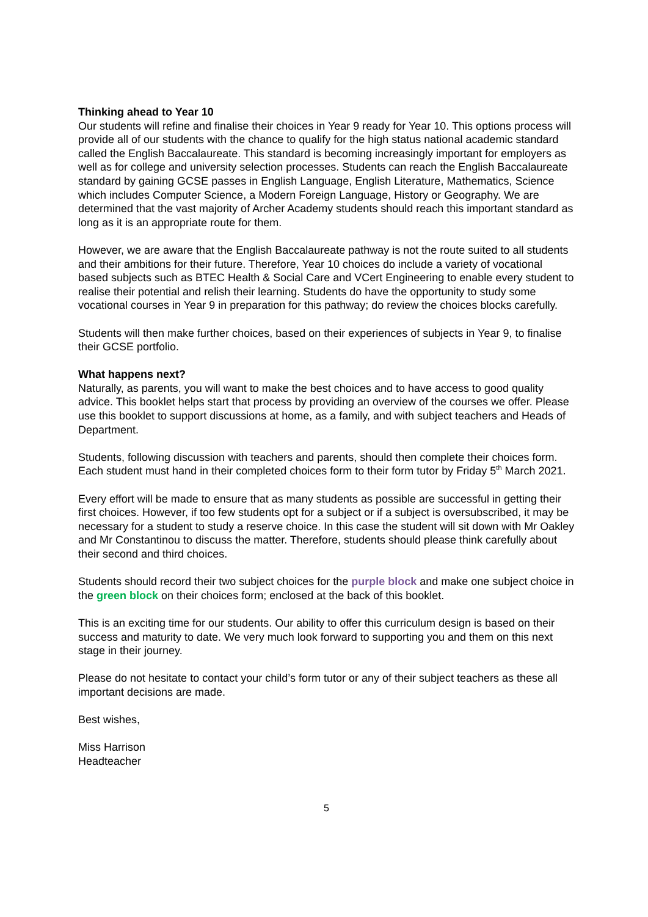Thinking ahead to Year 10
Our students will refine and finalise their choices in Year 9 ready for Year 10. This options process will provide all of our students with the chance to qualify for the high status national academic standard called the English Baccalaureate. This standard is becoming increasingly important for employers as well as for college and university selection processes. Students can reach the English Baccalaureate standard by gaining GCSE passes in English Language, English Literature, Mathematics, Science which includes Computer Science, a Modern Foreign Language, History or Geography. We are determined that the vast majority of Archer Academy students should reach this important standard as long as it is an appropriate route for them.
However, we are aware that the English Baccalaureate pathway is not the route suited to all students and their ambitions for their future. Therefore, Year 10 choices do include a variety of vocational based subjects such as BTEC Health & Social Care and VCert Engineering to enable every student to realise their potential and relish their learning. Students do have the opportunity to study some vocational courses in Year 9 in preparation for this pathway; do review the choices blocks carefully.
Students will then make further choices, based on their experiences of subjects in Year 9, to finalise their GCSE portfolio.
What happens next?
Naturally, as parents, you will want to make the best choices and to have access to good quality advice. This booklet helps start that process by providing an overview of the courses we offer. Please use this booklet to support discussions at home, as a family, and with subject teachers and Heads of Department.
Students, following discussion with teachers and parents, should then complete their choices form. Each student must hand in their completed choices form to their form tutor by Friday 5<sup>th</sup> March 2021.
Every effort will be made to ensure that as many students as possible are successful in getting their first choices. However, if too few students opt for a subject or if a subject is oversubscribed, it may be necessary for a student to study a reserve choice. In this case the student will sit down with Mr Oakley and Mr Constantinou to discuss the matter. Therefore, students should please think carefully about their second and third choices.
Students should record their two subject choices for the purple block and make one subject choice in the green block on their choices form; enclosed at the back of this booklet.
This is an exciting time for our students. Our ability to offer this curriculum design is based on their success and maturity to date. We very much look forward to supporting you and them on this next stage in their journey.
Please do not hesitate to contact your child’s form tutor or any of their subject teachers as these all important decisions are made.
Best wishes,
Miss Harrison
Headteacher
5